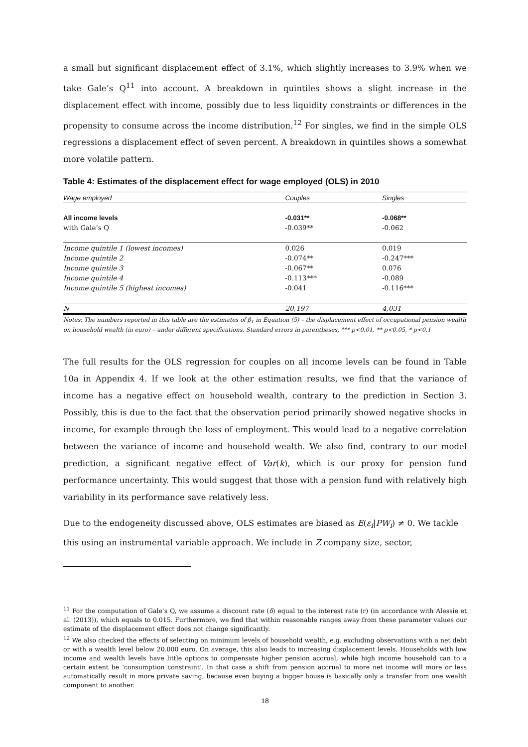a small but significant displacement effect of 3.1%, which slightly increases to 3.9% when we take Gale’s Q<sup>11</sup> into account. A breakdown in quintiles shows a slight increase in the displacement effect with income, possibly due to less liquidity constraints or differences in the propensity to consume across the income distribution.<sup>12</sup> For singles, we find in the simple OLS regressions a displacement effect of seven percent. A breakdown in quintiles shows a somewhat more volatile pattern.
Table 4: Estimates of the displacement effect for wage employed (OLS) in 2010
| Wage employed | Couples | Singles |
| --- | --- | --- |
| All income levels | -0.031** | -0.068** |
| with Gale’s Q | -0.039** | -0.062 |
| Income quintile 1 (lowest incomes) | 0.026 | 0.019 |
| Income quintile 2 | -0.074** | -0.247*** |
| Income quintile 3 | -0.067** | 0.076 |
| Income quintile 4 | -0.113*** | -0.089 |
| Income quintile 5 (highest incomes) | -0.041 | -0.116*** |
| N | 20,197 | 4,031 |
Notes: The numbers reported in this table are the estimates of β<sub>1</sub> in Equation (5) – the displacement effect of occupational pension wealth on household wealth (in euro) – under different specifications. Standard errors in parentheses, *** p<0.01, ** p<0.05, * p<0.1
The full results for the OLS regression for couples on all income levels can be found in Table 10a in Appendix 4. If we look at the other estimation results, we find that the variance of income has a negative effect on household wealth, contrary to the prediction in Section 3. Possibly, this is due to the fact that the observation period primarily showed negative shocks in income, for example through the loss of employment. This would lead to a negative correlation between the variance of income and household wealth. We also find, contrary to our model prediction, a significant negative effect of Var(k), which is our proxy for pension fund performance uncertainty. This would suggest that those with a pension fund with relatively high variability in its performance save relatively less.
Due to the endogeneity discussed above, OLS estimates are biased as E(ε<sub>i</sub>|PW<sub>i</sub>) ≠ 0. We tackle this using an instrumental variable approach. We include in Z company size, sector,
<sup>11</sup> For the computation of Gale’s Q, we assume a discount rate (δ) equal to the interest rate (r) (in accordance with Alessie et al. (2013)), which equals to 0.015. Furthermore, we find that within reasonable ranges away from these parameter values our estimate of the displacement effect does not change significantly.
<sup>12</sup> We also checked the effects of selecting on minimum levels of household wealth, e.g. excluding observations with a net debt or with a wealth level below 20.000 euro. On average, this also leads to increasing displacement levels. Households with low income and wealth levels have little options to compensate higher pension accrual, while high income household can to a certain extent be ‘consumption constraint’. In that case a shift from pension accrual to more net income will more or less automatically result in more private saving, because even buying a bigger house is basically only a transfer from one wealth component to another.
18